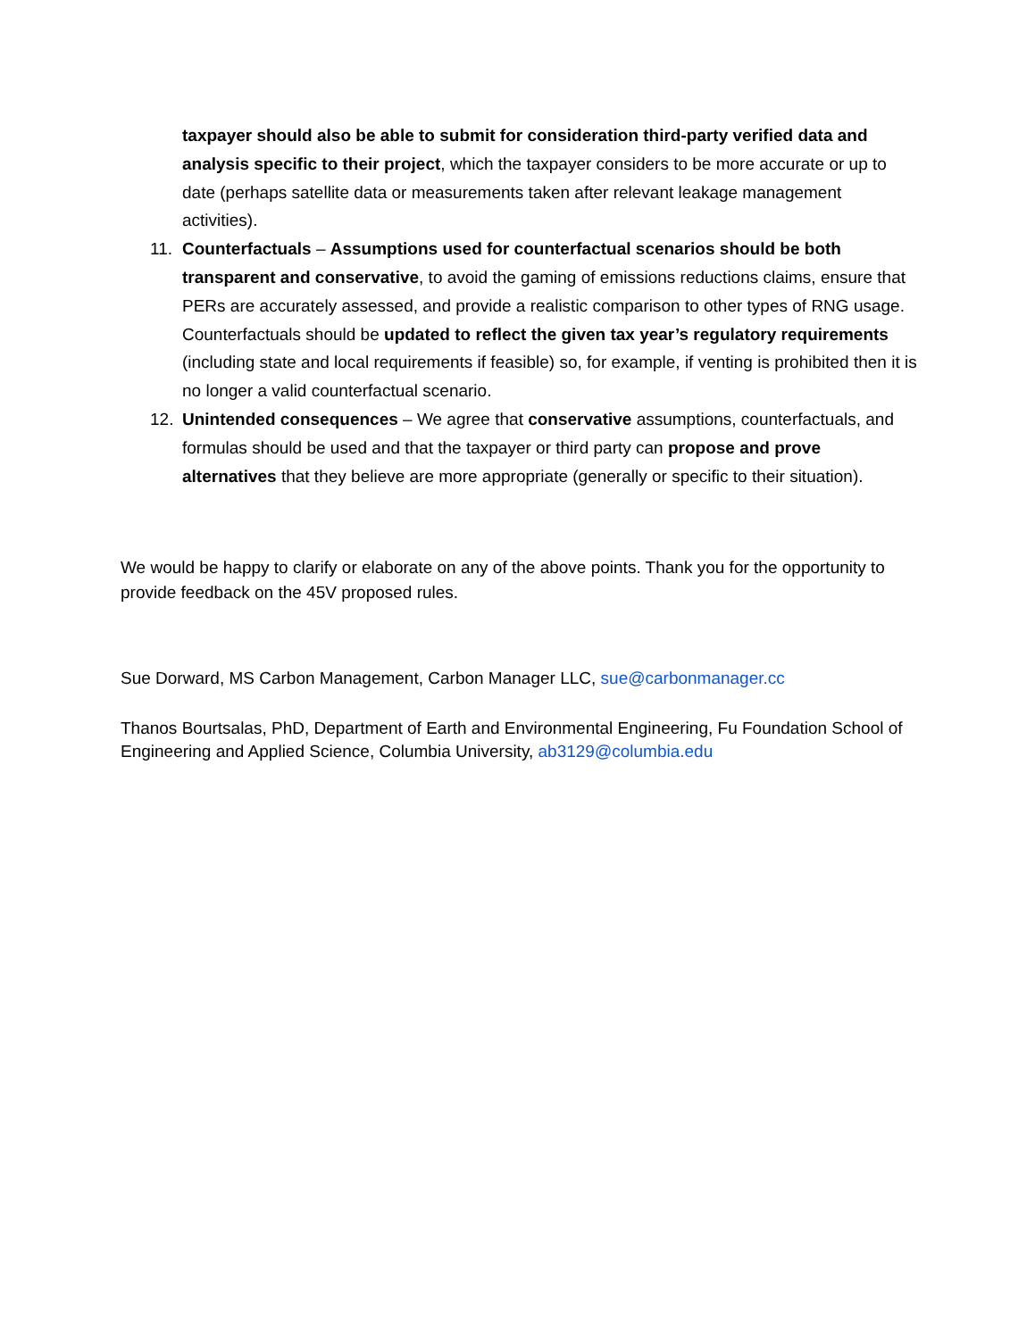taxpayer should also be able to submit for consideration third-party verified data and analysis specific to their project, which the taxpayer considers to be more accurate or up to date (perhaps satellite data or measurements taken after relevant leakage management activities).
11. Counterfactuals – Assumptions used for counterfactual scenarios should be both transparent and conservative, to avoid the gaming of emissions reductions claims, ensure that PERs are accurately assessed, and provide a realistic comparison to other types of RNG usage. Counterfactuals should be updated to reflect the given tax year’s regulatory requirements (including state and local requirements if feasible) so, for example, if venting is prohibited then it is no longer a valid counterfactual scenario.
12. Unintended consequences – We agree that conservative assumptions, counterfactuals, and formulas should be used and that the taxpayer or third party can propose and prove alternatives that they believe are more appropriate (generally or specific to their situation).
We would be happy to clarify or elaborate on any of the above points. Thank you for the opportunity to provide feedback on the 45V proposed rules.
Sue Dorward, MS Carbon Management, Carbon Manager LLC, sue@carbonmanager.cc
Thanos Bourtsalas, PhD, Department of Earth and Environmental Engineering, Fu Foundation School of Engineering and Applied Science, Columbia University, ab3129@columbia.edu